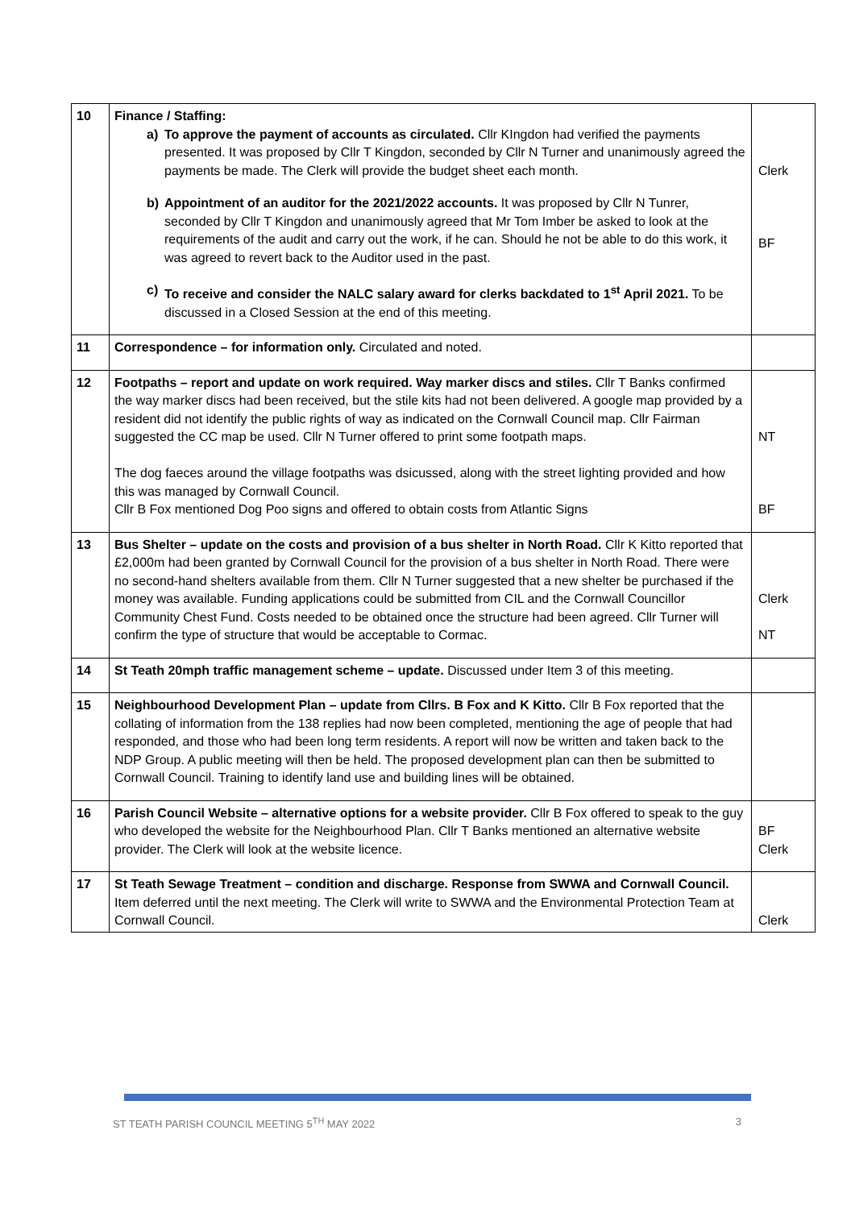| 10 | Finance / Staffing: a) To approve the payment of accounts as circulated. Cllr KIngdon had verified the payments presented. It was proposed by Cllr T Kingdon, seconded by Cllr N Turner and unanimously agreed the payments be made. The Clerk will provide the budget sheet each month. b) Appointment of an auditor for the 2021/2022 accounts. It was proposed by Cllr N Tunrer, seconded by Cllr T Kingdon and unanimously agreed that Mr Tom Imber be asked to look at the requirements of the audit and carry out the work, if he can. Should he not be able to do this work, it was agreed to revert back to the Auditor used in the past. c) To receive and consider the NALC salary award for clerks backdated to 1<sup>st</sup> April 2021. To be discussed in a Closed Session at the end of this meeting. | Clerk BF |
| 11 | Correspondence – for information only. Circulated and noted. | |
| 12 | Footpaths – report and update on work required. Way marker discs and stiles. Cllr T Banks confirmed the way marker discs had been received, but the stile kits had not been delivered. A google map provided by a resident did not identify the public rights of way as indicated on the Cornwall Council map. Cllr Fairman suggested the CC map be used. Cllr N Turner offered to print some footpath maps. The dog faeces around the village footpaths was dsicussed, along with the street lighting provided and how this was managed by Cornwall Council. Cllr B Fox mentioned Dog Poo signs and offered to obtain costs from Atlantic Signs | NT BF |
| 13 | Bus Shelter – update on the costs and provision of a bus shelter in North Road. Cllr K Kitto reported that £2,000m had been granted by Cornwall Council for the provision of a bus shelter in North Road. There were no second-hand shelters available from them. Cllr N Turner suggested that a new shelter be purchased if the money was available. Funding applications could be submitted from CIL and the Cornwall Councillor Community Chest Fund. Costs needed to be obtained once the structure had been agreed. Cllr Turner will confirm the type of structure that would be acceptable to Cormac. | Clerk NT |
| 14 | St Teath 20mph traffic management scheme – update. Discussed under Item 3 of this meeting. | |
| 15 | Neighbourhood Development Plan – update from Cllrs. B Fox and K Kitto. Cllr B Fox reported that the collating of information from the 138 replies had now been completed, mentioning the age of people that had responded, and those who had been long term residents. A report will now be written and taken back to the NDP Group. A public meeting will then be held. The proposed development plan can then be submitted to Cornwall Council. Training to identify land use and building lines will be obtained. | |
| 16 | Parish Council Website – alternative options for a website provider. Cllr B Fox offered to speak to the guy who developed the website for the Neighbourhood Plan. Cllr T Banks mentioned an alternative website provider. The Clerk will look at the website licence. | BF Clerk |
| 17 | St Teath Sewage Treatment – condition and discharge. Response from SWWA and Cornwall Council. Item deferred until the next meeting. The Clerk will write to SWWA and the Environmental Protection Team at Cornwall Council. | Clerk |
ST TEATH PARISH COUNCIL MEETING 5<sup>TH</sup> MAY 2022 3